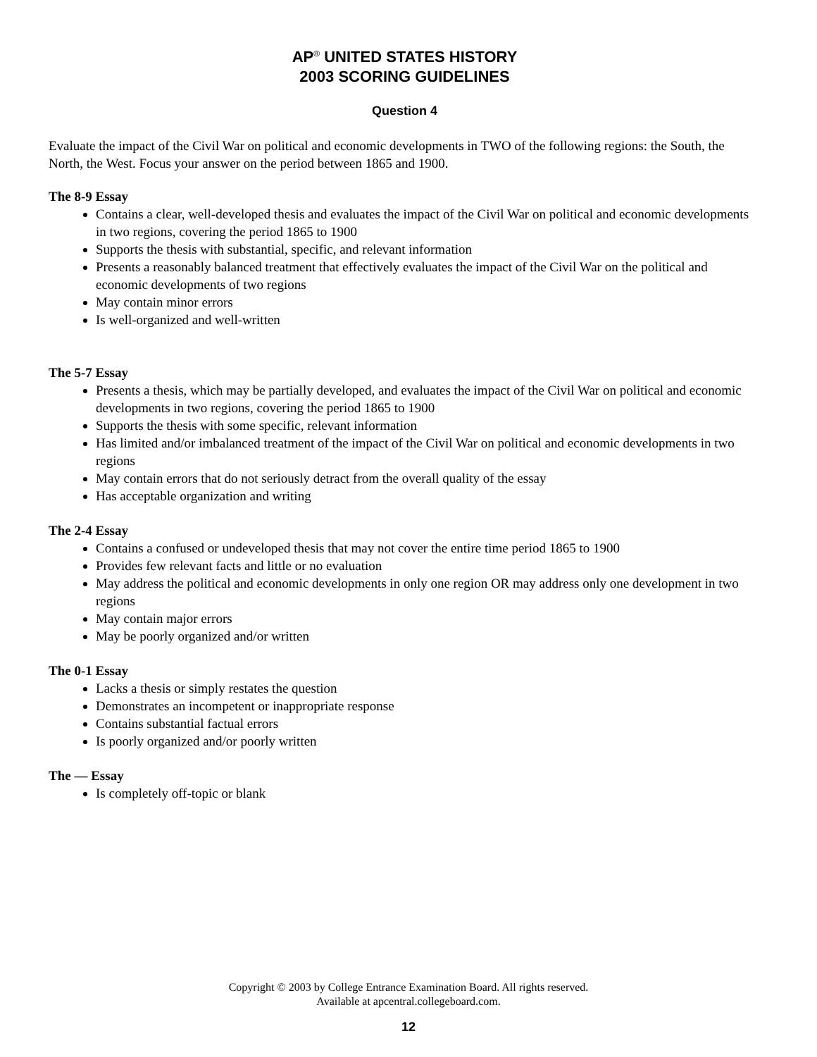AP<sup>®</sup> UNITED STATES HISTORY
2003 SCORING GUIDELINES
Question 4
Evaluate the impact of the Civil War on political and economic developments in TWO of the following regions: the South, the North, the West. Focus your answer on the period between 1865 and 1900.
The 8-9 Essay
Contains a clear, well-developed thesis and evaluates the impact of the Civil War on political and economic developments in two regions, covering the period 1865 to 1900
Supports the thesis with substantial, specific, and relevant information
Presents a reasonably balanced treatment that effectively evaluates the impact of the Civil War on the political and economic developments of two regions
May contain minor errors
Is well-organized and well-written
The 5-7 Essay
Presents a thesis, which may be partially developed, and evaluates the impact of the Civil War on political and economic developments in two regions, covering the period 1865 to 1900
Supports the thesis with some specific, relevant information
Has limited and/or imbalanced treatment of the impact of the Civil War on political and economic developments in two regions
May contain errors that do not seriously detract from the overall quality of the essay
Has acceptable organization and writing
The 2-4 Essay
Contains a confused or undeveloped thesis that may not cover the entire time period 1865 to 1900
Provides few relevant facts and little or no evaluation
May address the political and economic developments in only one region OR may address only one development in two regions
May contain major errors
May be poorly organized and/or written
The 0-1 Essay
Lacks a thesis or simply restates the question
Demonstrates an incompetent or inappropriate response
Contains substantial factual errors
Is poorly organized and/or poorly written
The — Essay
Is completely off-topic or blank
Copyright © 2003 by College Entrance Examination Board. All rights reserved.
Available at apcentral.collegeboard.com.
12